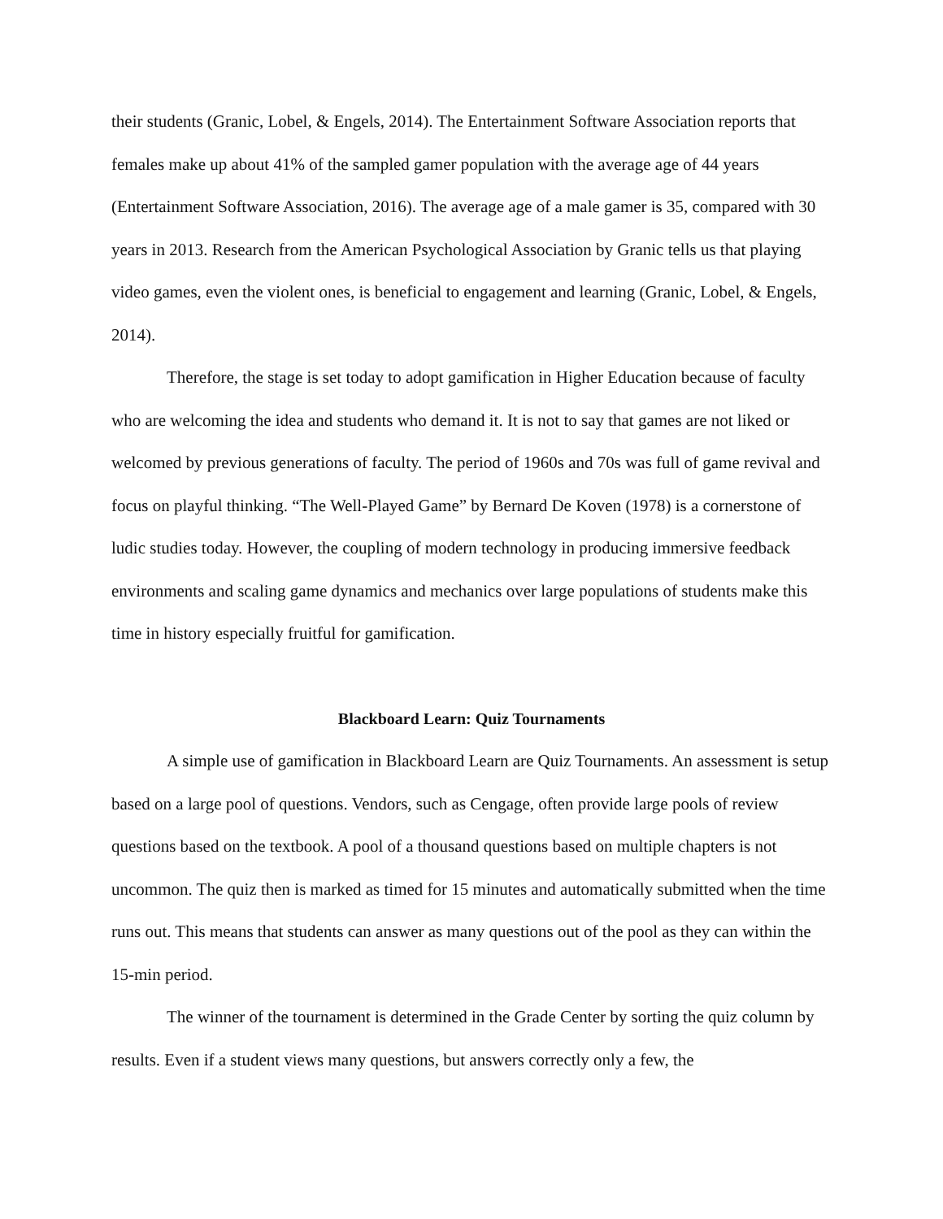their students (Granic, Lobel, & Engels, 2014). The Entertainment Software Association reports that females make up about 41% of the sampled gamer population with the average age of 44 years (Entertainment Software Association, 2016). The average age of a male gamer is 35, compared with 30 years in 2013. Research from the American Psychological Association by Granic tells us that playing video games, even the violent ones, is beneficial to engagement and learning (Granic, Lobel, & Engels, 2014).
Therefore, the stage is set today to adopt gamification in Higher Education because of faculty who are welcoming the idea and students who demand it. It is not to say that games are not liked or welcomed by previous generations of faculty. The period of 1960s and 70s was full of game revival and focus on playful thinking. “The Well-Played Game” by Bernard De Koven (1978) is a cornerstone of ludic studies today. However, the coupling of modern technology in producing immersive feedback environments and scaling game dynamics and mechanics over large populations of students make this time in history especially fruitful for gamification.
Blackboard Learn: Quiz Tournaments
A simple use of gamification in Blackboard Learn are Quiz Tournaments. An assessment is setup based on a large pool of questions. Vendors, such as Cengage, often provide large pools of review questions based on the textbook. A pool of a thousand questions based on multiple chapters is not uncommon. The quiz then is marked as timed for 15 minutes and automatically submitted when the time runs out. This means that students can answer as many questions out of the pool as they can within the 15-min period.
The winner of the tournament is determined in the Grade Center by sorting the quiz column by results. Even if a student views many questions, but answers correctly only a few, the